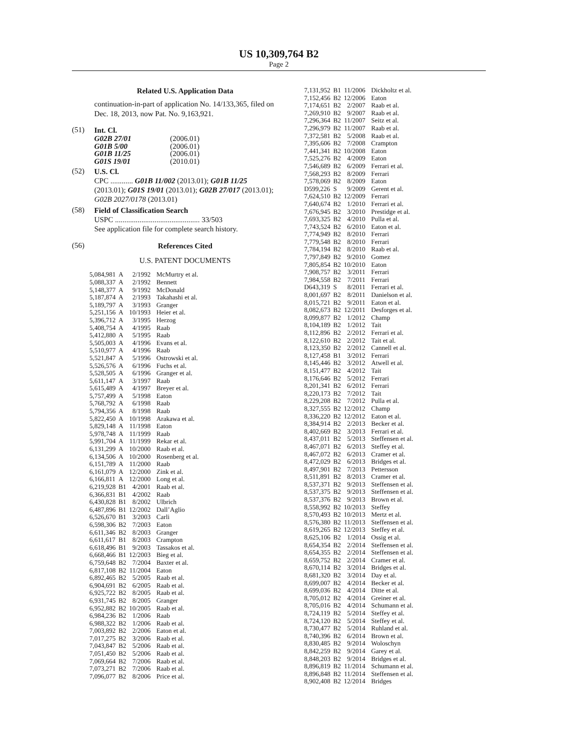US 10,309,764 B2
Page 2
Related U.S. Application Data
continuation-in-part of application No. 14/133,365, filed on Dec. 18, 2013, now Pat. No. 9,163,921.
(51)
Int. Cl.
| G02B 27/01 | (2006.01) |
| G01B 5/00 | (2006.01) |
| G01B 11/25 | (2006.01) |
| G01S 19/01 | (2010.01) |
(52)
U.S. Cl.
CPC ............ G01B 11/002 (2013.01); G01B 11/25 (2013.01); G01S 19/01 (2013.01); G02B 27/017 (2013.01); G02B 2027/0178 (2013.01)
(58)
Field of Classification Search
USPC ............................................. 33/503
See application file for complete search history.
(56)
References Cited
U.S. PATENT DOCUMENTS
| 5,084,981 | A | 2/1992 | McMurtry et al. |
| 5,088,337 | A | 2/1992 | Bennett |
| 5,148,377 | A | 9/1992 | McDonald |
| 5,187,874 | A | 2/1993 | Takahashi et al. |
| 5,189,797 | A | 3/1993 | Granger |
| 5,251,156 | A | 10/1993 | Heier et al. |
| 5,396,712 | A | 3/1995 | Herzog |
| 5,408,754 | A | 4/1995 | Raab |
| 5,412,880 | A | 5/1995 | Raab |
| 5,505,003 | A | 4/1996 | Evans et al. |
| 5,510,977 | A | 4/1996 | Raab |
| 5,521,847 | A | 5/1996 | Ostrowski et al. |
| 5,526,576 | A | 6/1996 | Fuchs et al. |
| 5,528,505 | A | 6/1996 | Granger et al. |
| 5,611,147 | A | 3/1997 | Raab |
| 5,615,489 | A | 4/1997 | Breyer et al. |
| 5,757,499 | A | 5/1998 | Eaton |
| 5,768,792 | A | 6/1998 | Raab |
| 5,794,356 | A | 8/1998 | Raab |
| 5,822,450 | A | 10/1998 | Arakawa et al. |
| 5,829,148 | A | 11/1998 | Eaton |
| 5,978,748 | A | 11/1999 | Raab |
| 5,991,704 | A | 11/1999 | Rekar et al. |
| 6,131,299 | A | 10/2000 | Raab et al. |
| 6,134,506 | A | 10/2000 | Rosenberg et al. |
| 6,151,789 | A | 11/2000 | Raab |
| 6,161,079 | A | 12/2000 | Zink et al. |
| 6,166,811 | A | 12/2000 | Long et al. |
| 6,219,928 | B1 | 4/2001 | Raab et al. |
| 6,366,831 | B1 | 4/2002 | Raab |
| 6,430,828 | B1 | 8/2002 | Ulbrich |
| 6,487,896 | B1 | 12/2002 | Dall’Aglio |
| 6,526,670 | B1 | 3/2003 | Carli |
| 6,598,306 | B2 | 7/2003 | Eaton |
| 6,611,346 | B2 | 8/2003 | Granger |
| 6,611,617 | B1 | 8/2003 | Crampton |
| 6,618,496 | B1 | 9/2003 | Tassakos et al. |
| 6,668,466 | B1 | 12/2003 | Bieg et al. |
| 6,759,648 | B2 | 7/2004 | Baxter et al. |
| 6,817,108 | B2 | 11/2004 | Eaton |
| 6,892,465 | B2 | 5/2005 | Raab et al. |
| 6,904,691 | B2 | 6/2005 | Raab et al. |
| 6,925,722 | B2 | 8/2005 | Raab et al. |
| 6,931,745 | B2 | 8/2005 | Granger |
| 6,952,882 | B2 | 10/2005 | Raab et al. |
| 6,984,236 | B2 | 1/2006 | Raab |
| 6,988,322 | B2 | 1/2006 | Raab et al. |
| 7,003,892 | B2 | 2/2006 | Eaton et al. |
| 7,017,275 | B2 | 3/2006 | Raab et al. |
| 7,043,847 | B2 | 5/2006 | Raab et al. |
| 7,051,450 | B2 | 5/2006 | Raab et al. |
| 7,069,664 | B2 | 7/2006 | Raab et al. |
| 7,073,271 | B2 | 7/2006 | Raab et al. |
| 7,096,077 | B2 | 8/2006 | Price et al. |
| 7,131,952 | B1 | 11/2006 | Dickholtz et al. |
| 7,152,456 | B2 | 12/2006 | Eaton |
| 7,174,651 | B2 | 2/2007 | Raab et al. |
| 7,269,910 | B2 | 9/2007 | Raab et al. |
| 7,296,364 | B2 | 11/2007 | Seitz et al. |
| 7,296,979 | B2 | 11/2007 | Raab et al. |
| 7,372,581 | B2 | 5/2008 | Raab et al. |
| 7,395,606 | B2 | 7/2008 | Crampton |
| 7,441,341 | B2 | 10/2008 | Eaton |
| 7,525,276 | B2 | 4/2009 | Eaton |
| 7,546,689 | B2 | 6/2009 | Ferrari et al. |
| 7,568,293 | B2 | 8/2009 | Ferrari |
| 7,578,069 | B2 | 8/2009 | Eaton |
| D599,226 | S | 9/2009 | Gerent et al. |
| 7,624,510 | B2 | 12/2009 | Ferrari |
| 7,640,674 | B2 | 1/2010 | Ferrari et al. |
| 7,676,945 | B2 | 3/2010 | Prestidge et al. |
| 7,693,325 | B2 | 4/2010 | Pulla et al. |
| 7,743,524 | B2 | 6/2010 | Eaton et al. |
| 7,774,949 | B2 | 8/2010 | Ferrari |
| 7,779,548 | B2 | 8/2010 | Ferrari |
| 7,784,194 | B2 | 8/2010 | Raab et al. |
| 7,797,849 | B2 | 9/2010 | Gomez |
| 7,805,854 | B2 | 10/2010 | Eaton |
| 7,908,757 | B2 | 3/2011 | Ferrari |
| 7,984,558 | B2 | 7/2011 | Ferrari |
| D643,319 | S | 8/2011 | Ferrari et al. |
| 8,001,697 | B2 | 8/2011 | Danielson et al. |
| 8,015,721 | B2 | 9/2011 | Eaton et al. |
| 8,082,673 | B2 | 12/2011 | Desforges et al. |
| 8,099,877 | B2 | 1/2012 | Champ |
| 8,104,189 | B2 | 1/2012 | Tait |
| 8,112,896 | B2 | 2/2012 | Ferrari et al. |
| 8,122,610 | B2 | 2/2012 | Tait et al. |
| 8,123,350 | B2 | 2/2012 | Cannell et al. |
| 8,127,458 | B1 | 3/2012 | Ferrari |
| 8,145,446 | B2 | 3/2012 | Atwell et al. |
| 8,151,477 | B2 | 4/2012 | Tait |
| 8,176,646 | B2 | 5/2012 | Ferrari |
| 8,201,341 | B2 | 6/2012 | Ferrari |
| 8,220,173 | B2 | 7/2012 | Tait |
| 8,229,208 | B2 | 7/2012 | Pulla et al. |
| 8,327,555 | B2 | 12/2012 | Champ |
| 8,336,220 | B2 | 12/2012 | Eaton et al. |
| 8,384,914 | B2 | 2/2013 | Becker et al. |
| 8,402,669 | B2 | 3/2013 | Ferrari et al. |
| 8,437,011 | B2 | 5/2013 | Steffensen et al. |
| 8,467,071 | B2 | 6/2013 | Steffey et al. |
| 8,467,072 | B2 | 6/2013 | Cramer et al. |
| 8,472,029 | B2 | 6/2013 | Bridges et al. |
| 8,497,901 | B2 | 7/2013 | Pettersson |
| 8,511,891 | B2 | 8/2013 | Cramer et al. |
| 8,537,371 | B2 | 9/2013 | Steffensen et al. |
| 8,537,375 | B2 | 9/2013 | Steffensen et al. |
| 8,537,376 | B2 | 9/2013 | Brown et al. |
| 8,558,992 | B2 | 10/2013 | Steffey |
| 8,570,493 | B2 | 10/2013 | Mertz et al. |
| 8,576,380 | B2 | 11/2013 | Steffensen et al. |
| 8,619,265 | B2 | 12/2013 | Steffey et al. |
| 8,625,106 | B2 | 1/2014 | Ossig et al. |
| 8,654,354 | B2 | 2/2014 | Steffensen et al. |
| 8,654,355 | B2 | 2/2014 | Steffensen et al. |
| 8,659,752 | B2 | 2/2014 | Cramer et al. |
| 8,670,114 | B2 | 3/2014 | Bridges et al. |
| 8,681,320 | B2 | 3/2014 | Day et al. |
| 8,699,007 | B2 | 4/2014 | Becker et al. |
| 8,699,036 | B2 | 4/2014 | Ditte et al. |
| 8,705,012 | B2 | 4/2014 | Greiner et al. |
| 8,705,016 | B2 | 4/2014 | Schumann et al. |
| 8,724,119 | B2 | 5/2014 | Steffey et al. |
| 8,724,120 | B2 | 5/2014 | Steffey et al. |
| 8,730,477 | B2 | 5/2014 | Ruhland et al. |
| 8,740,396 | B2 | 6/2014 | Brown et al. |
| 8,830,485 | B2 | 9/2014 | Woloschyn |
| 8,842,259 | B2 | 9/2014 | Garey et al. |
| 8,848,203 | B2 | 9/2014 | Bridges et al. |
| 8,896,819 | B2 | 11/2014 | Schumann et al. |
| 8,896,848 | B2 | 11/2014 | Steffensen et al. |
| 8,902,408 | B2 | 12/2014 | Bridges |